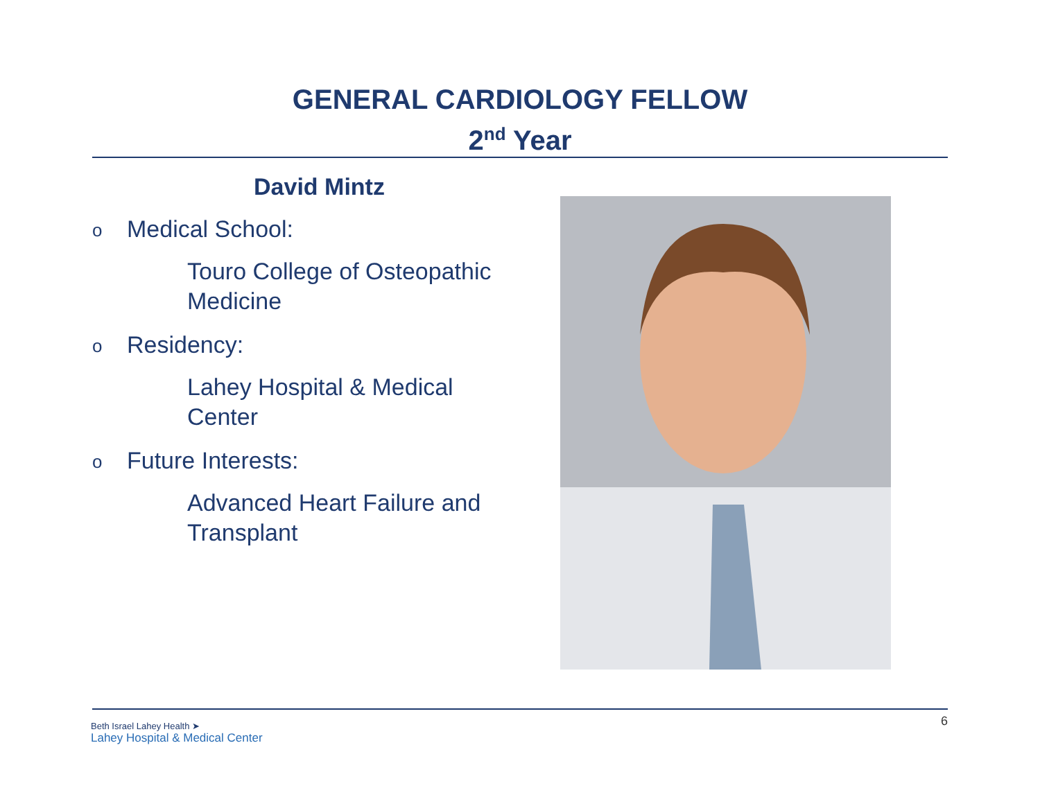GENERAL CARDIOLOGY FELLOW
2<sup>nd</sup> Year
David Mintz
o Medical School:
Touro College of Osteopathic Medicine
o Residency:
Lahey Hospital & Medical Center
o Future Interests:
Advanced Heart Failure and Transplant
6
Beth Israel Lahey Health ➤
Lahey Hospital & Medical Center